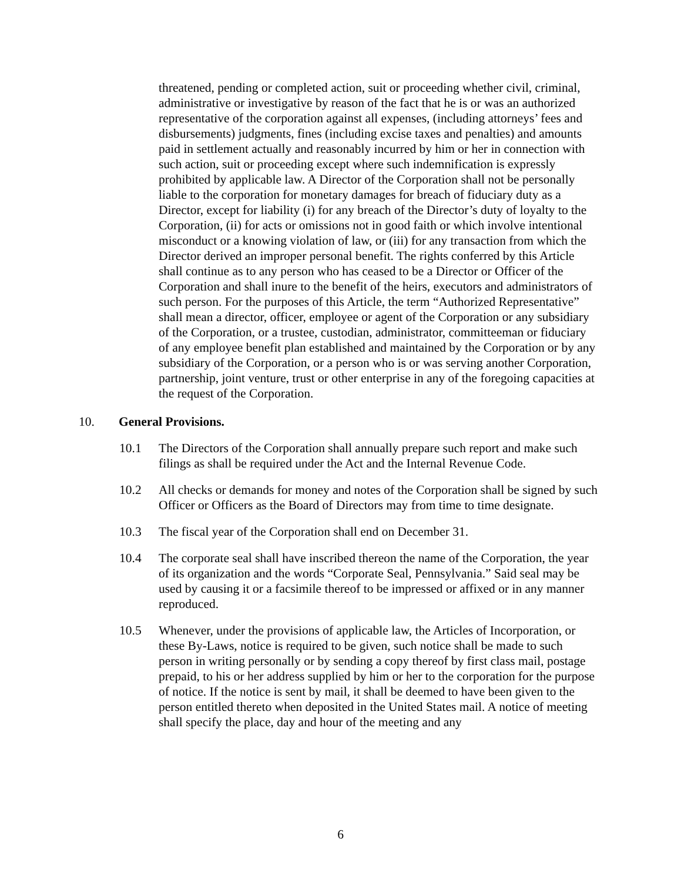threatened, pending or completed action, suit or proceeding whether civil, criminal, administrative or investigative by reason of the fact that he is or was an authorized representative of the corporation against all expenses, (including attorneys’ fees and disbursements) judgments, fines (including excise taxes and penalties) and amounts paid in settlement actually and reasonably incurred by him or her in connection with such action, suit or proceeding except where such indemnification is expressly prohibited by applicable law. A Director of the Corporation shall not be personally liable to the corporation for monetary damages for breach of fiduciary duty as a Director, except for liability (i) for any breach of the Director’s duty of loyalty to the Corporation, (ii) for acts or omissions not in good faith or which involve intentional misconduct or a knowing violation of law, or (iii) for any transaction from which the Director derived an improper personal benefit. The rights conferred by this Article shall continue as to any person who has ceased to be a Director or Officer of the Corporation and shall inure to the benefit of the heirs, executors and administrators of such person. For the purposes of this Article, the term “Authorized Representative” shall mean a director, officer, employee or agent of the Corporation or any subsidiary of the Corporation, or a trustee, custodian, administrator, committeeman or fiduciary of any employee benefit plan established and maintained by the Corporation or by any subsidiary of the Corporation, or a person who is or was serving another Corporation, partnership, joint venture, trust or other enterprise in any of the foregoing capacities at the request of the Corporation.
10. General Provisions.
10.1 The Directors of the Corporation shall annually prepare such report and make such filings as shall be required under the Act and the Internal Revenue Code.
10.2 All checks or demands for money and notes of the Corporation shall be signed by such Officer or Officers as the Board of Directors may from time to time designate.
10.3 The fiscal year of the Corporation shall end on December 31.
10.4 The corporate seal shall have inscribed thereon the name of the Corporation, the year of its organization and the words “Corporate Seal, Pennsylvania.” Said seal may be used by causing it or a facsimile thereof to be impressed or affixed or in any manner reproduced.
10.5 Whenever, under the provisions of applicable law, the Articles of Incorporation, or these By-Laws, notice is required to be given, such notice shall be made to such person in writing personally or by sending a copy thereof by first class mail, postage prepaid, to his or her address supplied by him or her to the corporation for the purpose of notice. If the notice is sent by mail, it shall be deemed to have been given to the person entitled thereto when deposited in the United States mail. A notice of meeting shall specify the place, day and hour of the meeting and any
6